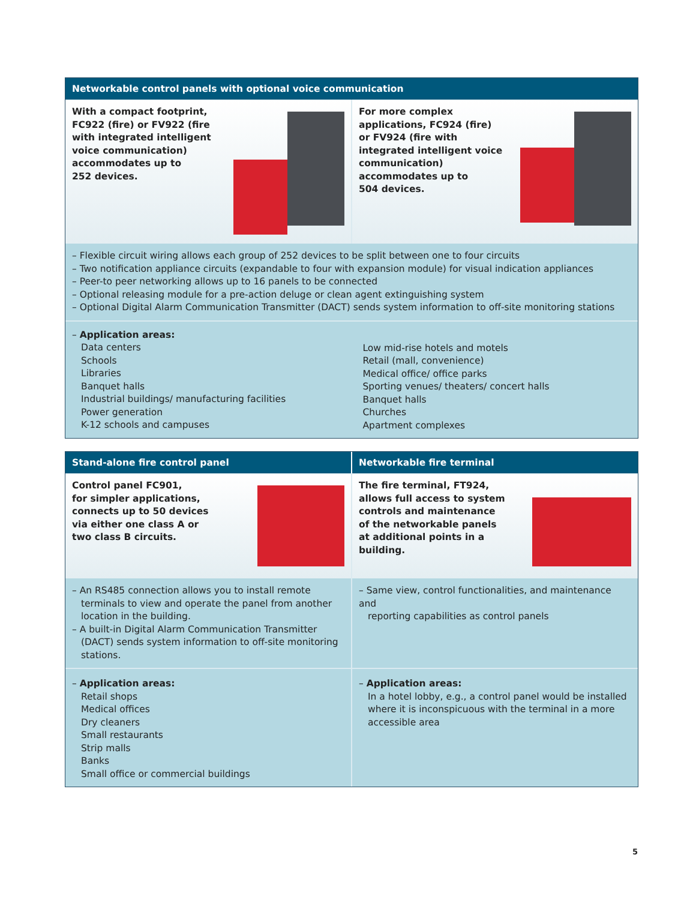Networkable control panels with optional voice communication
With a compact footprint,
FC922 (fire) or FV922 (fire
with integrated intelligent
voice communication)
accommodates up to
252 devices.
For more complex
applications, FC924 (fire)
or FV924 (fire with
integrated intelligent voice
communication)
accommodates up to
504 devices.
– Flexible circuit wiring allows each group of 252 devices to be split between one to four circuits
– Two notification appliance circuits (expandable to four with expansion module) for visual indication appliances
– Peer-to peer networking allows up to 16 panels to be connected
– Optional releasing module for a pre-action deluge or clean agent extinguishing system
– Optional Digital Alarm Communication Transmitter (DACT) sends system information to off-site monitoring stations
– Application areas:
Data centers
Schools
Libraries
Banquet halls
Industrial buildings/ manufacturing facilities
Power generation
K-12 schools and campuses
Low mid-rise hotels and motels
Retail (mall, convenience)
Medical office/ office parks
Sporting venues/ theaters/ concert halls
Banquet halls
Churches
Apartment complexes
Stand-alone fire control panel Networkable fire terminal
Control panel FC901,
for simpler applications,
connects up to 50 devices
via either one class A or
two class B circuits.
The fire terminal, FT924,
allows full access to system
controls and maintenance
of the networkable panels
at additional points in a
building.
– An RS485 connection allows you to install remote
terminals to view and operate the panel from another location in the building.
– A built-in Digital Alarm Communication Transmitter
(DACT) sends system information to off-site monitoring stations.
– Same view, control functionalities, and maintenance and
reporting capabilities as control panels
– Application areas:
Retail shops
Medical offices
Dry cleaners
Small restaurants
Strip malls
Banks
Small office or commercial buildings
– Application areas:
In a hotel lobby, e.g., a control panel would be installed where it is inconspicuous with the terminal in a more accessible area
5